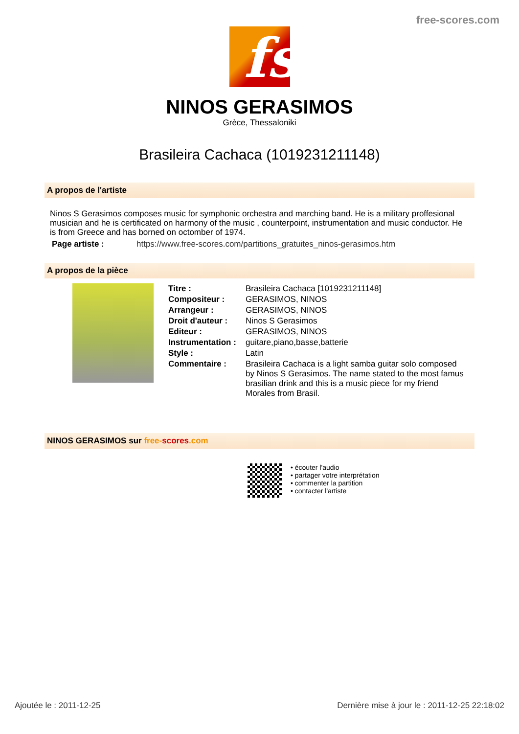free-scores.com
fs
NINOS GERASIMOS
Grèce, Thessaloniki
Brasileira Cachaca (1019231211148)
A propos de l'artiste
Ninos S Gerasimos composes music for symphonic orchestra and marching band. He is a military proffesional musician and he is certificated on harmony of the music , counterpoint, instrumentation and music conductor. He is from Greece and has borned on octomber of 1974.
| Page artiste : | https://www.free-scores.com/partitions_gratuites_ninos-gerasimos.htm |
A propos de la pièce
| Titre : | Brasileira Cachaca [1019231211148] |
| Compositeur : | GERASIMOS, NINOS |
| Arrangeur : | GERASIMOS, NINOS |
| Droit d'auteur : | Ninos S Gerasimos |
| Editeur : | GERASIMOS, NINOS |
| Instrumentation : | guitare,piano,basse,batterie |
| Style : | Latin |
| Commentaire : | Brasileira Cachaca is a light samba guitar solo composed by Ninos S Gerasimos. The name stated to the most famus brasilian drink and this is a music piece for my friend Morales from Brasil. |
NINOS GERASIMOS sur free-scores.com
• écouter l'audio
• partager votre interprétation
• commenter la partition
• contacter l'artiste
Ajoutée le : 2011-12-25 Dernière mise à jour le : 2011-12-25 22:18:02